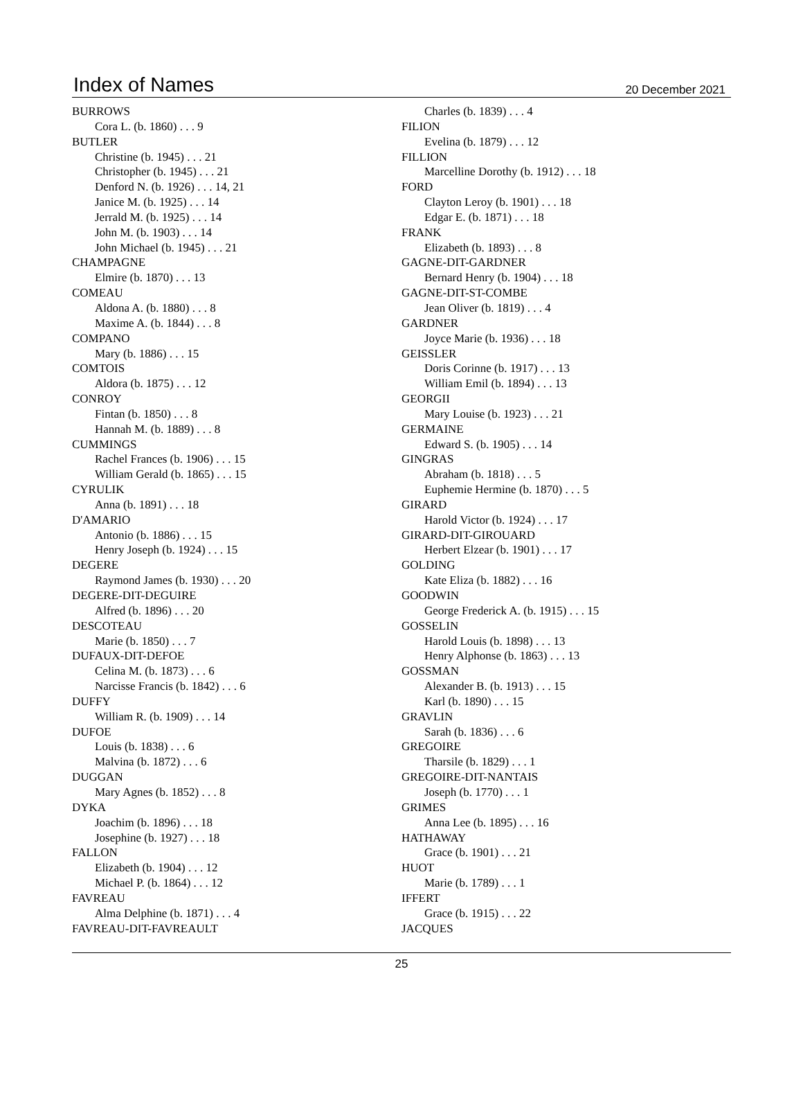Index of Names 20 December 2021
BURROWS
Cora L. (b. 1860) . . . 9
BUTLER
Christine (b. 1945) . . . 21
Christopher (b. 1945) . . . 21
Denford N. (b. 1926) . . . 14, 21
Janice M. (b. 1925) . . . 14
Jerrald M. (b. 1925) . . . 14
John M. (b. 1903) . . . 14
John Michael (b. 1945) . . . 21
CHAMPAGNE
Elmire (b. 1870) . . . 13
COMEAU
Aldona A. (b. 1880) . . . 8
Maxime A. (b. 1844) . . . 8
COMPANO
Mary (b. 1886) . . . 15
COMTOIS
Aldora (b. 1875) . . . 12
CONROY
Fintan (b. 1850) . . . 8
Hannah M. (b. 1889) . . . 8
CUMMINGS
Rachel Frances (b. 1906) . . . 15
William Gerald (b. 1865) . . . 15
CYRULIK
Anna (b. 1891) . . . 18
D'AMARIO
Antonio (b. 1886) . . . 15
Henry Joseph (b. 1924) . . . 15
DEGERE
Raymond James (b. 1930) . . . 20
DEGERE-DIT-DEGUIRE
Alfred (b. 1896) . . . 20
DESCOTEAU
Marie (b. 1850) . . . 7
DUFAUX-DIT-DEFOE
Celina M. (b. 1873) . . . 6
Narcisse Francis (b. 1842) . . . 6
DUFFY
William R. (b. 1909) . . . 14
DUFOE
Louis (b. 1838) . . . 6
Malvina (b. 1872) . . . 6
DUGGAN
Mary Agnes (b. 1852) . . . 8
DYKA
Joachim (b. 1896) . . . 18
Josephine (b. 1927) . . . 18
FALLON
Elizabeth (b. 1904) . . . 12
Michael P. (b. 1864) . . . 12
FAVREAU
Alma Delphine (b. 1871) . . . 4
FAVREAU-DIT-FAVREAULT
Charles (b. 1839) . . . 4
FILION
Evelina (b. 1879) . . . 12
FILLION
Marcelline Dorothy (b. 1912) . . . 18
FORD
Clayton Leroy (b. 1901) . . . 18
Edgar E. (b. 1871) . . . 18
FRANK
Elizabeth (b. 1893) . . . 8
GAGNE-DIT-GARDNER
Bernard Henry (b. 1904) . . . 18
GAGNE-DIT-ST-COMBE
Jean Oliver (b. 1819) . . . 4
GARDNER
Joyce Marie (b. 1936) . . . 18
GEISSLER
Doris Corinne (b. 1917) . . . 13
William Emil (b. 1894) . . . 13
GEORGII
Mary Louise (b. 1923) . . . 21
GERMAINE
Edward S. (b. 1905) . . . 14
GINGRAS
Abraham (b. 1818) . . . 5
Euphemie Hermine (b. 1870) . . . 5
GIRARD
Harold Victor (b. 1924) . . . 17
GIRARD-DIT-GIROUARD
Herbert Elzear (b. 1901) . . . 17
GOLDING
Kate Eliza (b. 1882) . . . 16
GOODWIN
George Frederick A. (b. 1915) . . . 15
GOSSELIN
Harold Louis (b. 1898) . . . 13
Henry Alphonse (b. 1863) . . . 13
GOSSMAN
Alexander B. (b. 1913) . . . 15
Karl (b. 1890) . . . 15
GRAVLIN
Sarah (b. 1836) . . . 6
GREGOIRE
Tharsile (b. 1829) . . . 1
GREGOIRE-DIT-NANTAIS
Joseph (b. 1770) . . . 1
GRIMES
Anna Lee (b. 1895) . . . 16
HATHAWAY
Grace (b. 1901) . . . 21
HUOT
Marie (b. 1789) . . . 1
IFFERT
Grace (b. 1915) . . . 22
JACQUES
25